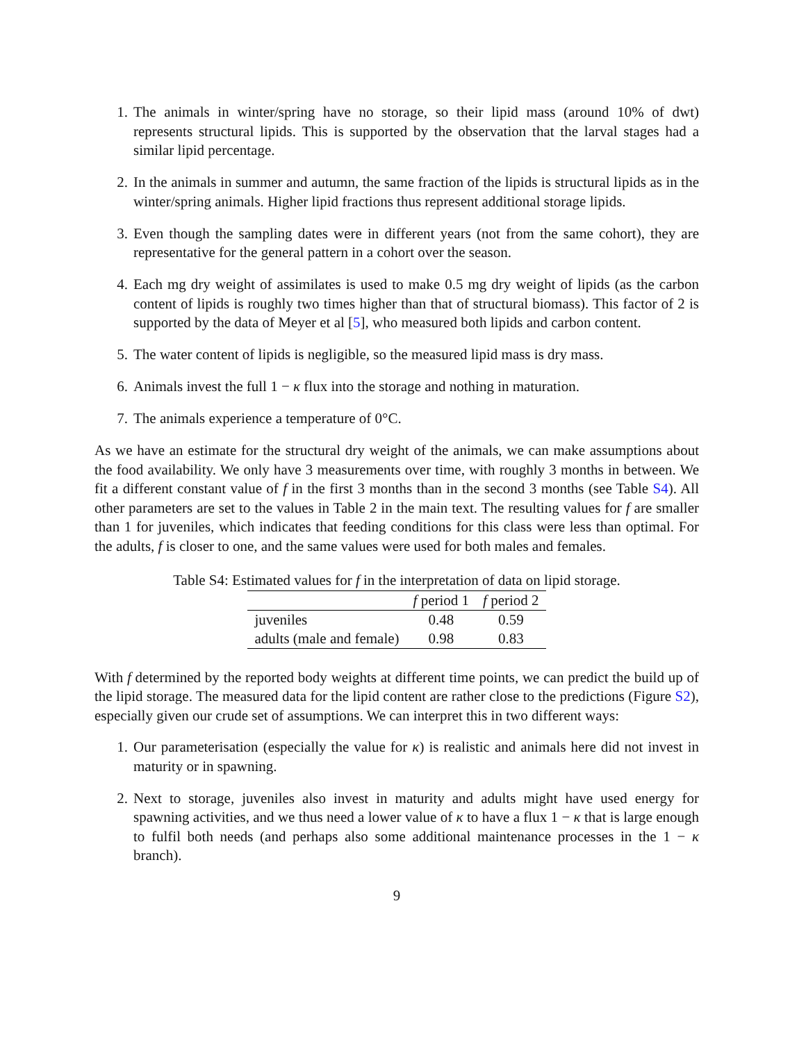1. The animals in winter/spring have no storage, so their lipid mass (around 10% of dwt) represents structural lipids. This is supported by the observation that the larval stages had a similar lipid percentage.
2. In the animals in summer and autumn, the same fraction of the lipids is structural lipids as in the winter/spring animals. Higher lipid fractions thus represent additional storage lipids.
3. Even though the sampling dates were in different years (not from the same cohort), they are representative for the general pattern in a cohort over the season.
4. Each mg dry weight of assimilates is used to make 0.5 mg dry weight of lipids (as the carbon content of lipids is roughly two times higher than that of structural biomass). This factor of 2 is supported by the data of Meyer et al [5], who measured both lipids and carbon content.
5. The water content of lipids is negligible, so the measured lipid mass is dry mass.
6. Animals invest the full 1 − κ flux into the storage and nothing in maturation.
7. The animals experience a temperature of 0°C.
As we have an estimate for the structural dry weight of the animals, we can make assumptions about the food availability. We only have 3 measurements over time, with roughly 3 months in between. We fit a different constant value of f in the first 3 months than in the second 3 months (see Table S4). All other parameters are set to the values in Table 2 in the main text. The resulting values for f are smaller than 1 for juveniles, which indicates that feeding conditions for this class were less than optimal. For the adults, f is closer to one, and the same values were used for both males and females.
Table S4: Estimated values for f in the interpretation of data on lipid storage.
| | f period 1 | f period 2 |
| --- | --- | --- |
| juveniles | 0.48 | 0.59 |
| adults (male and female) | 0.98 | 0.83 |
With f determined by the reported body weights at different time points, we can predict the build up of the lipid storage. The measured data for the lipid content are rather close to the predictions (Figure S2), especially given our crude set of assumptions. We can interpret this in two different ways:
1. Our parameterisation (especially the value for κ) is realistic and animals here did not invest in maturity or in spawning.
2. Next to storage, juveniles also invest in maturity and adults might have used energy for spawning activities, and we thus need a lower value of κ to have a flux 1 − κ that is large enough to fulfil both needs (and perhaps also some additional maintenance processes in the 1 − κ branch).
9